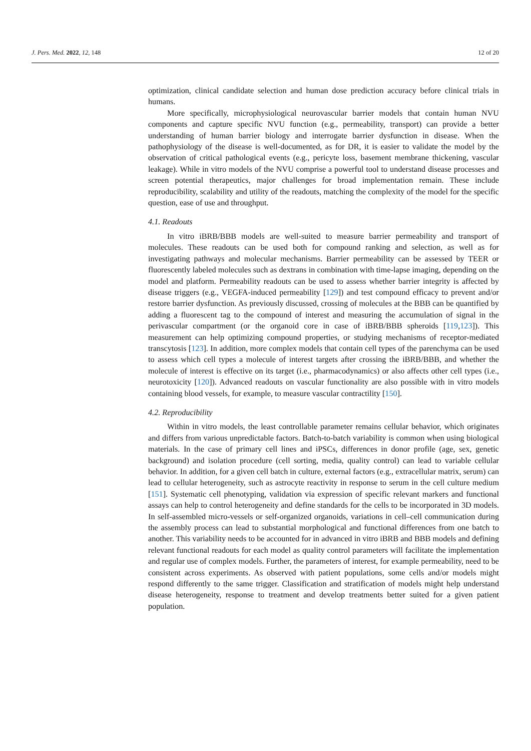J. Pers. Med. 2022, 12, 148 12 of 20
optimization, clinical candidate selection and human dose prediction accuracy before clinical trials in humans.
More specifically, microphysiological neurovascular barrier models that contain human NVU components and capture specific NVU function (e.g., permeability, transport) can provide a better understanding of human barrier biology and interrogate barrier dysfunction in disease. When the pathophysiology of the disease is well-documented, as for DR, it is easier to validate the model by the observation of critical pathological events (e.g., pericyte loss, basement membrane thickening, vascular leakage). While in vitro models of the NVU comprise a powerful tool to understand disease processes and screen potential therapeutics, major challenges for broad implementation remain. These include reproducibility, scalability and utility of the readouts, matching the complexity of the model for the specific question, ease of use and throughput.
4.1. Readouts
In vitro iBRB/BBB models are well-suited to measure barrier permeability and transport of molecules. These readouts can be used both for compound ranking and selection, as well as for investigating pathways and molecular mechanisms. Barrier permeability can be assessed by TEER or fluorescently labeled molecules such as dextrans in combination with time-lapse imaging, depending on the model and platform. Permeability readouts can be used to assess whether barrier integrity is affected by disease triggers (e.g., VEGFA-induced permeability [129]) and test compound efficacy to prevent and/or restore barrier dysfunction. As previously discussed, crossing of molecules at the BBB can be quantified by adding a fluorescent tag to the compound of interest and measuring the accumulation of signal in the perivascular compartment (or the organoid core in case of iBRB/BBB spheroids [119,123]). This measurement can help optimizing compound properties, or studying mechanisms of receptor-mediated transcytosis [123]. In addition, more complex models that contain cell types of the parenchyma can be used to assess which cell types a molecule of interest targets after crossing the iBRB/BBB, and whether the molecule of interest is effective on its target (i.e., pharmacodynamics) or also affects other cell types (i.e., neurotoxicity [120]). Advanced readouts on vascular functionality are also possible with in vitro models containing blood vessels, for example, to measure vascular contractility [150].
4.2. Reproducibility
Within in vitro models, the least controllable parameter remains cellular behavior, which originates and differs from various unpredictable factors. Batch-to-batch variability is common when using biological materials. In the case of primary cell lines and iPSCs, differences in donor profile (age, sex, genetic background) and isolation procedure (cell sorting, media, quality control) can lead to variable cellular behavior. In addition, for a given cell batch in culture, external factors (e.g., extracellular matrix, serum) can lead to cellular heterogeneity, such as astrocyte reactivity in response to serum in the cell culture medium [151]. Systematic cell phenotyping, validation via expression of specific relevant markers and functional assays can help to control heterogeneity and define standards for the cells to be incorporated in 3D models. In self-assembled micro-vessels or self-organized organoids, variations in cell–cell communication during the assembly process can lead to substantial morphological and functional differences from one batch to another. This variability needs to be accounted for in advanced in vitro iBRB and BBB models and defining relevant functional readouts for each model as quality control parameters will facilitate the implementation and regular use of complex models. Further, the parameters of interest, for example permeability, need to be consistent across experiments. As observed with patient populations, some cells and/or models might respond differently to the same trigger. Classification and stratification of models might help understand disease heterogeneity, response to treatment and develop treatments better suited for a given patient population.